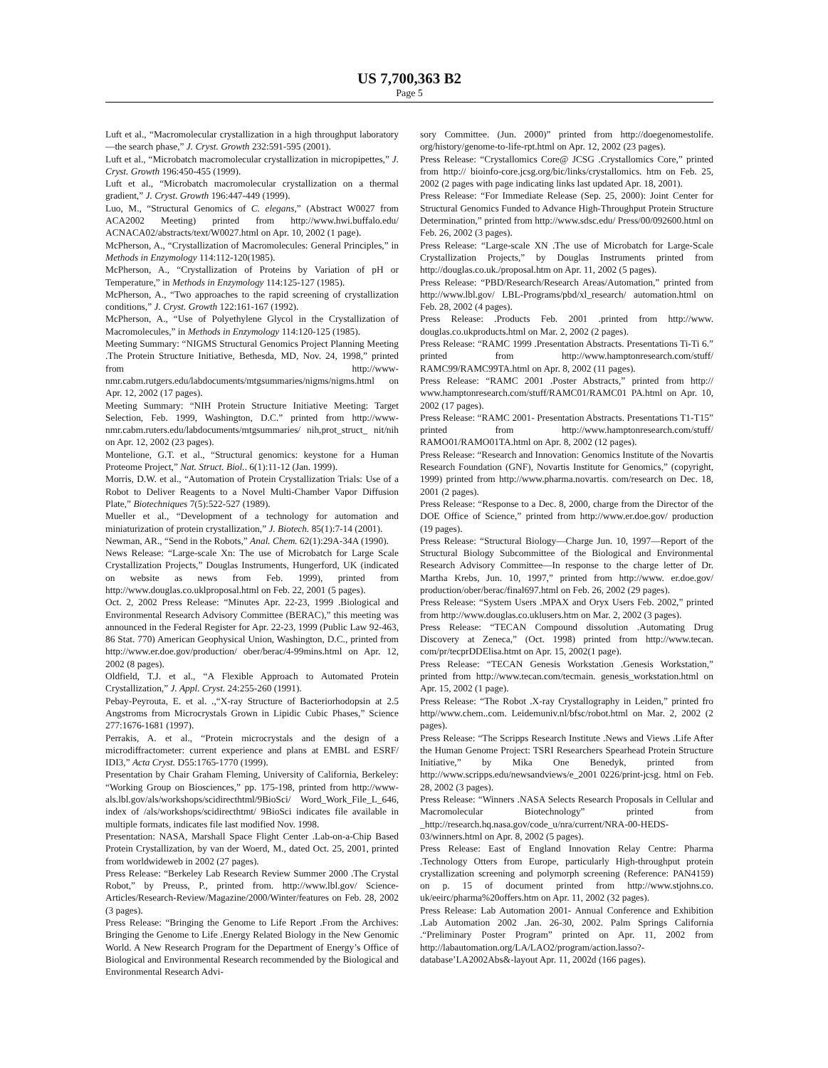US 7,700,363 B2
Page 5
Luft et al., “Macromolecular crystallization in a high throughput laboratory—the search phase,” J. Cryst. Growth 232:591-595 (2001).
Luft et al., “Microbatch macromolecular crystallization in micropipettes,” J. Cryst. Growth 196:450-455 (1999).
Luft et al., “Microbatch macromolecular crystallization on a thermal gradient,” J. Cryst. Growth 196:447-449 (1999).
Luo, M., “Structural Genomics of C. elegans,” (Abstract W0027 from ACA2002 Meeting) printed from http://www.hwi.buffalo.edu/ ACNACA02/abstracts/text/W0027.html on Apr. 10, 2002 (1 page).
McPherson, A., “Crystallization of Macromolecules: General Principles,” in Methods in Enzymology 114:112-120(1985).
McPherson, A., “Crystallization of Proteins by Variation of pH or Temperature,” in Methods in Enzymology 114:125-127 (1985).
McPherson, A., “Two approaches to the rapid screening of crystallization conditions,” J. Cryst. Growth 122:161-167 (1992).
McPherson, A., “Use of Polyethylene Glycol in the Crystallization of Macromolecules,” in Methods in Enzymology 114:120-125 (1985).
Meeting Summary: “NIGMS Structural Genomics Project Planning Meeting .The Protein Structure Initiative, Bethesda, MD, Nov. 24, 1998,” printed from http://www-nmr.cabm.rutgers.edu/labdocuments/mtgsummaries/nigms/nigms.html on Apr. 12, 2002 (17 pages).
Meeting Summary: “NIH Protein Structure Initiative Meeting: Target Selection, Feb. 1999, Washington, D.C.” printed from http://www-nmr.cabm.ruters.edu/labdocuments/mtgsummaries/ nih,prot_struct_ nit/nih on Apr. 12, 2002 (23 pages).
Montelione, G.T. et al., “Structural genomics: keystone for a Human Proteome Project,” Nat. Struct. Biol.. 6(1):11-12 (Jan. 1999).
Morris, D.W. et al., “Automation of Protein Crystallization Trials: Use of a Robot to Deliver Reagents to a Novel Multi-Chamber Vapor Diffusion Plate,” Biotechniques 7(5):522-527 (1989).
Mueller et al., “Development of a technology for automation and miniaturization of protein crystallization,” J. Biotech. 85(1):7-14 (2001).
Newman, AR., “Send in the Robots,” Anal. Chem. 62(1):29A-34A (1990).
News Release: “Large-scale Xn: The use of Microbatch for Large Scale Crystallization Projects,” Douglas Instruments, Hungerford, UK (indicated on website as news from Feb. 1999), printed from http://www.douglas.co.uklproposal.html on Feb. 22, 2001 (5 pages).
Oct. 2, 2002 Press Release: “Minutes Apr. 22-23, 1999 .Biological and Environmental Research Advisory Committee (BERAC),” this meeting was announced in the Federal Register for Apr. 22-23, 1999 (Public Law 92-463, 86 Stat. 770) American Geophysical Union, Washington, D.C., printed from http://www.er.doe.gov/production/ ober/berac/4-99mins.html on Apr. 12, 2002 (8 pages).
Oldfield, T.J. et al., “A Flexible Approach to Automated Protein Crystallization,” J. Appl. Cryst. 24:255-260 (1991).
Pebay-Peyrouta, E. et al. .,“X-ray Structure of Bacteriorhodopsin at 2.5 Angstroms from Microcrystals Grown in Lipidic Cubic Phases,” Science 277:1676-1681 (1997).
Perrakis, A. et al., “Protein microcrystals and the design of a microdiffractometer: current experience and plans at EMBL and ESRF/ IDI3,” Acta Cryst. D55:1765-1770 (1999).
Presentation by Chair Graham Fleming, University of California, Berkeley: “Working Group on Biosciences,” pp. 175-198, printed from http://www-als.lbl.gov/als/workshops/scidirecthtml/9BioSci/ Word_Work_File_L_646, index of /als/workshops/scidirecthtmt/ 9BioSci indicates file available in multiple formats, indicates file last modified Nov. 1998.
Presentation: NASA, Marshall Space Flight Center .Lab-on-a-Chip Based Protein Crystallization, by van der Woerd, M., dated Oct. 25, 2001, printed from worldwideweb in 2002 (27 pages).
Press Release: “Berkeley Lab Research Review Summer 2000 .The Crystal Robot,” by Preuss, P., printed from. http://www.lbl.gov/ Science-Articles/Research-Review/Magazine/2000/Winter/features on Feb. 28, 2002 (3 pages).
Press Release: “Bringing the Genome to Life Report .From the Archives: Bringing the Genome to Life .Energy Related Biology in the New Genomic World. A New Research Program for the Department of Energy’s Office of Biological and Environmental Research recommended by the Biological and Environmental Research Advi-
sory Committee. (Jun. 2000)” printed from http://doegenomestolife. org/history/genome-to-life-rpt.html on Apr. 12, 2002 (23 pages).
Press Release: “Crystallomics Core@ JCSG .Crystallomics Core,” printed from http:// bioinfo-core.jcsg.org/bic/links/crystallomics. htm on Feb. 25, 2002 (2 pages with page indicating links last updated Apr. 18, 2001).
Press Release: “For Immediate Release (Sep. 25, 2000): Joint Center for Structural Genomics Funded to Advance High-Throughput Protein Structure Determination,” printed from http://www.sdsc.edu/ Press/00/092600.html on Feb. 26, 2002 (3 pages).
Press Release: “Large-scale XN .The use of Microbatch for Large-Scale Crystallization Projects,” by Douglas Instruments printed from http://douglas.co.uk./proposal.htm on Apr. 11, 2002 (5 pages).
Press Release: “PBD/Research/Research Areas/Automation,” printed from http://www.lbl.gov/ LBL-Programs/pbd/xl_research/ automation.html on Feb. 28, 2002 (4 pages).
Press Release: .Products Feb. 2001 .printed from http://www. douglas.co.ukproducts.html on Mar. 2, 2002 (2 pages).
Press Release: “RAMC 1999 .Presentation Abstracts. Presentations Ti-Ti 6.” printed from http://www.hamptonresearch.com/stuff/ RAMC99/RAMC99TA.html on Apr. 8, 2002 (11 pages).
Press Release: “RAMC 2001 .Poster Abstracts,” printed from http:// www.hamptonresearch.com/stuff/RAMC01/RAMC01 PA.html on Apr. 10, 2002 (17 pages).
Press Release: “RAMC 2001- Presentation Abstracts. Presentations T1-T15” printed from http://www.hamptonresearch.com/stuff/ RAMO01/RAMO01TA.html on Apr. 8, 2002 (12 pages).
Press Release: “Research and Innovation: Genomics Institute of the Novartis Research Foundation (GNF), Novartis Institute for Genomics,” (copyright, 1999) printed from http://www.pharma.novartis. com/research on Dec. 18, 2001 (2 pages).
Press Release: “Response to a Dec. 8, 2000, charge from the Director of the DOE Office of Science,” printed from http://www.er.doe.gov/ production (19 pages).
Press Release: “Structural Biology—Charge Jun. 10, 1997—Report of the Structural Biology Subcommittee of the Biological and Environmental Research Advisory Committee—In response to the charge letter of Dr. Martha Krebs, Jun. 10, 1997,” printed from http://www. er.doe.gov/ production/ober/berac/final697.html on Feb. 26, 2002 (29 pages).
Press Release: “System Users .MPAX and Oryx Users Feb. 2002,” printed from http://www.douglas.co.uklusers.htm on Mar. 2, 2002 (3 pages).
Press Release: “TECAN Compound dissolution .Automating Drug Discovery at Zeneca,” (Oct. 1998) printed from http://www.tecan. com/pr/tecprDDElisa.htmt on Apr. 15, 2002(1 page).
Press Release: “TECAN Genesis Workstation .Genesis Workstation,” printed from http://www.tecan.com/tecmain. genesis_workstation.html on Apr. 15, 2002 (1 page).
Press Release: “The Robot .X-ray Crystallography in Leiden,” printed fro http//www.chem..com. Leidemuniv.nl/bfsc/robot.html on Mar. 2, 2002 (2 pages).
Press Release: “The Scripps Research Institute .News and Views .Life After the Human Genome Project: TSRI Researchers Spearhead Protein Structure Initiative,” by Mika One Benedyk, printed from http://www.scripps.edu/newsandviews/e_2001 0226/print-jcsg. html on Feb. 28, 2002 (3 pages).
Press Release: “Winners .NASA Selects Research Proposals in Cellular and Macromolecular Biotechnology” printed from _http://research.hq.nasa.gov/code_u/nra/current/NRA-00-HEDS-03/winners.html on Apr. 8, 2002 (5 pages).
Press Release: East of England Innovation Relay Centre: Pharma .Technology Otters from Europe, particularly High-throughput protein crystallization screening and polymorph screening (Reference: PAN4159) on p. 15 of document printed from http://www.stjohns.co. uk/eeirc/pharma%20offers.htm on Apr. 11, 2002 (32 pages).
Press Release: Lab Automation 2001- Annual Conference and Exhibition .Lab Automation 2002 .Jan. 26-30, 2002. Palm Springs California .“Preliminary Poster Program” printed on Apr. 11, 2002 from http://labautomation.org/LA/LAO2/program/action.lasso?-database’LA2002Abs&-layout Apr. 11, 2002d (166 pages).